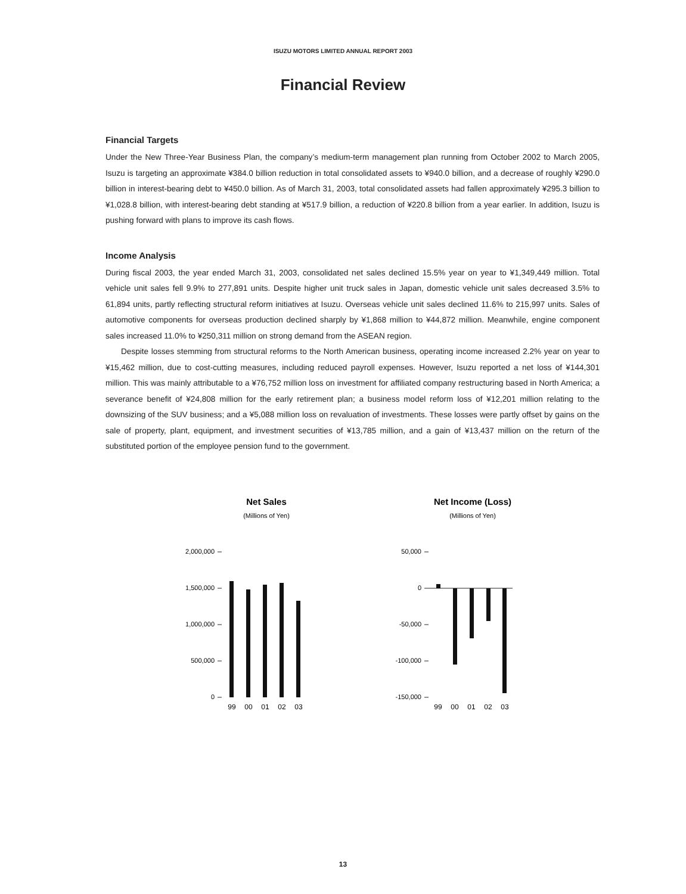ISUZU MOTORS LIMITED ANNUAL REPORT 2003
Financial Review
Financial Targets
Under the New Three-Year Business Plan, the company’s medium-term management plan running from October 2002 to March 2005, Isuzu is targeting an approximate ¥384.0 billion reduction in total consolidated assets to ¥940.0 billion, and a decrease of roughly ¥290.0 billion in interest-bearing debt to ¥450.0 billion. As of March 31, 2003, total consolidated assets had fallen approximately ¥295.3 billion to ¥1,028.8 billion, with interest-bearing debt standing at ¥517.9 billion, a reduction of ¥220.8 billion from a year earlier. In addition, Isuzu is pushing forward with plans to improve its cash flows.
Income Analysis
During fiscal 2003, the year ended March 31, 2003, consolidated net sales declined 15.5% year on year to ¥1,349,449 million. Total vehicle unit sales fell 9.9% to 277,891 units. Despite higher unit truck sales in Japan, domestic vehicle unit sales decreased 3.5% to 61,894 units, partly reflecting structural reform initiatives at Isuzu. Overseas vehicle unit sales declined 11.6% to 215,997 units. Sales of automotive components for overseas production declined sharply by ¥1,868 million to ¥44,872 million. Meanwhile, engine component sales increased 11.0% to ¥250,311 million on strong demand from the ASEAN region.
Despite losses stemming from structural reforms to the North American business, operating income increased 2.2% year on year to ¥15,462 million, due to cost-cutting measures, including reduced payroll expenses. However, Isuzu reported a net loss of ¥144,301 million. This was mainly attributable to a ¥76,752 million loss on investment for affiliated company restructuring based in North America; a severance benefit of ¥24,808 million for the early retirement plan; a business model reform loss of ¥12,201 million relating to the downsizing of the SUV business; and a ¥5,088 million loss on revaluation of investments. These losses were partly offset by gains on the sale of property, plant, equipment, and investment securities of ¥13,785 million, and a gain of ¥13,437 million on the return of the substituted portion of the employee pension fund to the government.
Net Sales
(Millions of Yen)
2,000,000
1,500,000
1,000,000
500,000
0
99
00
01
02
03
Net Income (Loss)
(Millions of Yen)
50,000
0
-50,000
-100,000
-150,000
99
00
01
02
03
13